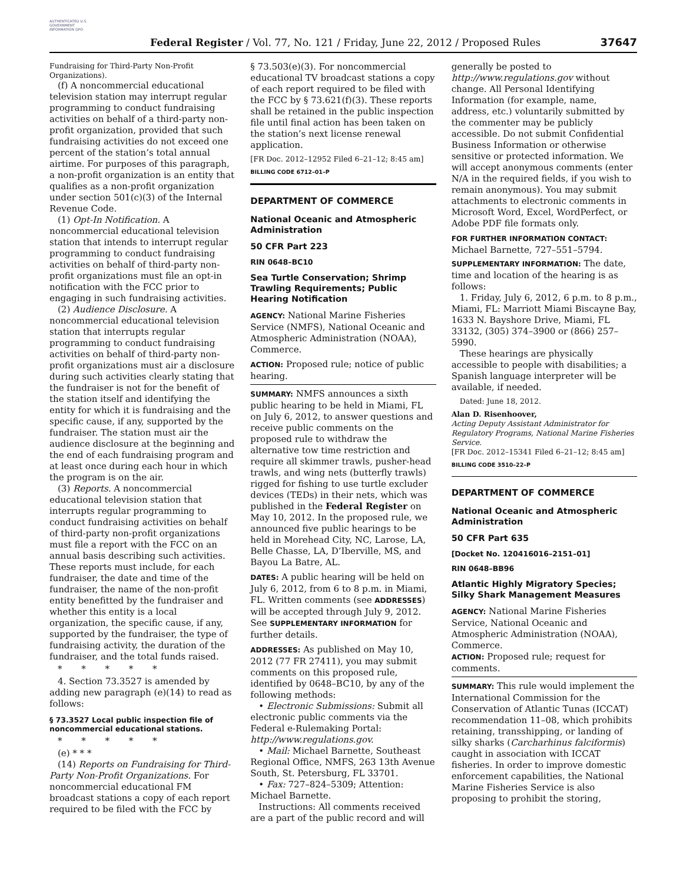AUTHENTICATED U.S. GOVERNMENT INFORMATION GPO
Federal Register / Vol. 77, No. 121 / Friday, June 22, 2012 / Proposed Rules
37647
Fundraising for Third-Party Non-Profit Organizations).
(f) A noncommercial educational television station may interrupt regular programming to conduct fundraising activities on behalf of a third-party non-profit organization, provided that such fundraising activities do not exceed one percent of the station’s total annual airtime. For purposes of this paragraph, a non-profit organization is an entity that qualifies as a non-profit organization under section 501(c)(3) of the Internal Revenue Code.
(1) Opt-In Notification. A noncommercial educational television station that intends to interrupt regular programming to conduct fundraising activities on behalf of third-party non-profit organizations must file an opt-in notification with the FCC prior to engaging in such fundraising activities.
(2) Audience Disclosure. A noncommercial educational television station that interrupts regular programming to conduct fundraising activities on behalf of third-party non-profit organizations must air a disclosure during such activities clearly stating that the fundraiser is not for the benefit of the station itself and identifying the entity for which it is fundraising and the specific cause, if any, supported by the fundraiser. The station must air the audience disclosure at the beginning and the end of each fundraising program and at least once during each hour in which the program is on the air.
(3) Reports. A noncommercial educational television station that interrupts regular programming to conduct fundraising activities on behalf of third-party non-profit organizations must file a report with the FCC on an annual basis describing such activities. These reports must include, for each fundraiser, the date and time of the fundraiser, the name of the non-profit entity benefitted by the fundraiser and whether this entity is a local organization, the specific cause, if any, supported by the fundraiser, the type of fundraising activity, the duration of the fundraiser, and the total funds raised.
* * * * *
4. Section 73.3527 is amended by adding new paragraph (e)(14) to read as follows:
§ 73.3527 Local public inspection file of noncommercial educational stations.
* * * * *
(e) * * *
(14) Reports on Fundraising for Third-Party Non-Profit Organizations. For noncommercial educational FM broadcast stations a copy of each report required to be filed with the FCC by
§ 73.503(e)(3). For noncommercial educational TV broadcast stations a copy of each report required to be filed with the FCC by § 73.621(f)(3). These reports shall be retained in the public inspection file until final action has been taken on the station’s next license renewal application.
[FR Doc. 2012–12952 Filed 6–21–12; 8:45 am]
BILLING CODE 6712–01–P
DEPARTMENT OF COMMERCE
National Oceanic and Atmospheric Administration
50 CFR Part 223
RIN 0648–BC10
Sea Turtle Conservation; Shrimp Trawling Requirements; Public Hearing Notification
AGENCY: National Marine Fisheries Service (NMFS), National Oceanic and Atmospheric Administration (NOAA), Commerce.
ACTION: Proposed rule; notice of public hearing.
SUMMARY: NMFS announces a sixth public hearing to be held in Miami, FL on July 6, 2012, to answer questions and receive public comments on the proposed rule to withdraw the alternative tow time restriction and require all skimmer trawls, pusher-head trawls, and wing nets (butterfly trawls) rigged for fishing to use turtle excluder devices (TEDs) in their nets, which was published in the Federal Register on May 10, 2012. In the proposed rule, we announced five public hearings to be held in Morehead City, NC, Larose, LA, Belle Chasse, LA, D’Iberville, MS, and Bayou La Batre, AL.
DATES: A public hearing will be held on July 6, 2012, from 6 to 8 p.m. in Miami, FL. Written comments (see ADDRESSES) will be accepted through July 9, 2012. See SUPPLEMENTARY INFORMATION for further details.
ADDRESSES: As published on May 10, 2012 (77 FR 27411), you may submit comments on this proposed rule, identified by 0648–BC10, by any of the following methods:
• Electronic Submissions: Submit all electronic public comments via the Federal e-Rulemaking Portal: http://www.regulations.gov.
• Mail: Michael Barnette, Southeast Regional Office, NMFS, 263 13th Avenue South, St. Petersburg, FL 33701.
• Fax: 727–824–5309; Attention: Michael Barnette.
Instructions: All comments received are a part of the public record and will
generally be posted to http://www.regulations.gov without change. All Personal Identifying Information (for example, name, address, etc.) voluntarily submitted by the commenter may be publicly accessible. Do not submit Confidential Business Information or otherwise sensitive or protected information. We will accept anonymous comments (enter N/A in the required fields, if you wish to remain anonymous). You may submit attachments to electronic comments in Microsoft Word, Excel, WordPerfect, or Adobe PDF file formats only.
FOR FURTHER INFORMATION CONTACT:
Michael Barnette, 727–551–5794.
SUPPLEMENTARY INFORMATION: The date, time and location of the hearing is as follows:
1. Friday, July 6, 2012, 6 p.m. to 8 p.m., Miami, FL: Marriott Miami Biscayne Bay, 1633 N. Bayshore Drive, Miami, FL 33132, (305) 374–3900 or (866) 257–5990.
These hearings are physically accessible to people with disabilities; a Spanish language interpreter will be available, if needed.
Dated: June 18, 2012.
Alan D. Risenhoover,
Acting Deputy Assistant Administrator for Regulatory Programs, National Marine Fisheries Service.
[FR Doc. 2012–15341 Filed 6–21–12; 8:45 am]
BILLING CODE 3510–22–P
DEPARTMENT OF COMMERCE
National Oceanic and Atmospheric Administration
50 CFR Part 635
[Docket No. 120416016–2151–01]
RIN 0648–BB96
Atlantic Highly Migratory Species; Silky Shark Management Measures
AGENCY: National Marine Fisheries Service, National Oceanic and Atmospheric Administration (NOAA), Commerce.
ACTION: Proposed rule; request for comments.
SUMMARY: This rule would implement the International Commission for the Conservation of Atlantic Tunas (ICCAT) recommendation 11–08, which prohibits retaining, transshipping, or landing of silky sharks (Carcharhinus falciformis) caught in association with ICCAT fisheries. In order to improve domestic enforcement capabilities, the National Marine Fisheries Service is also proposing to prohibit the storing,